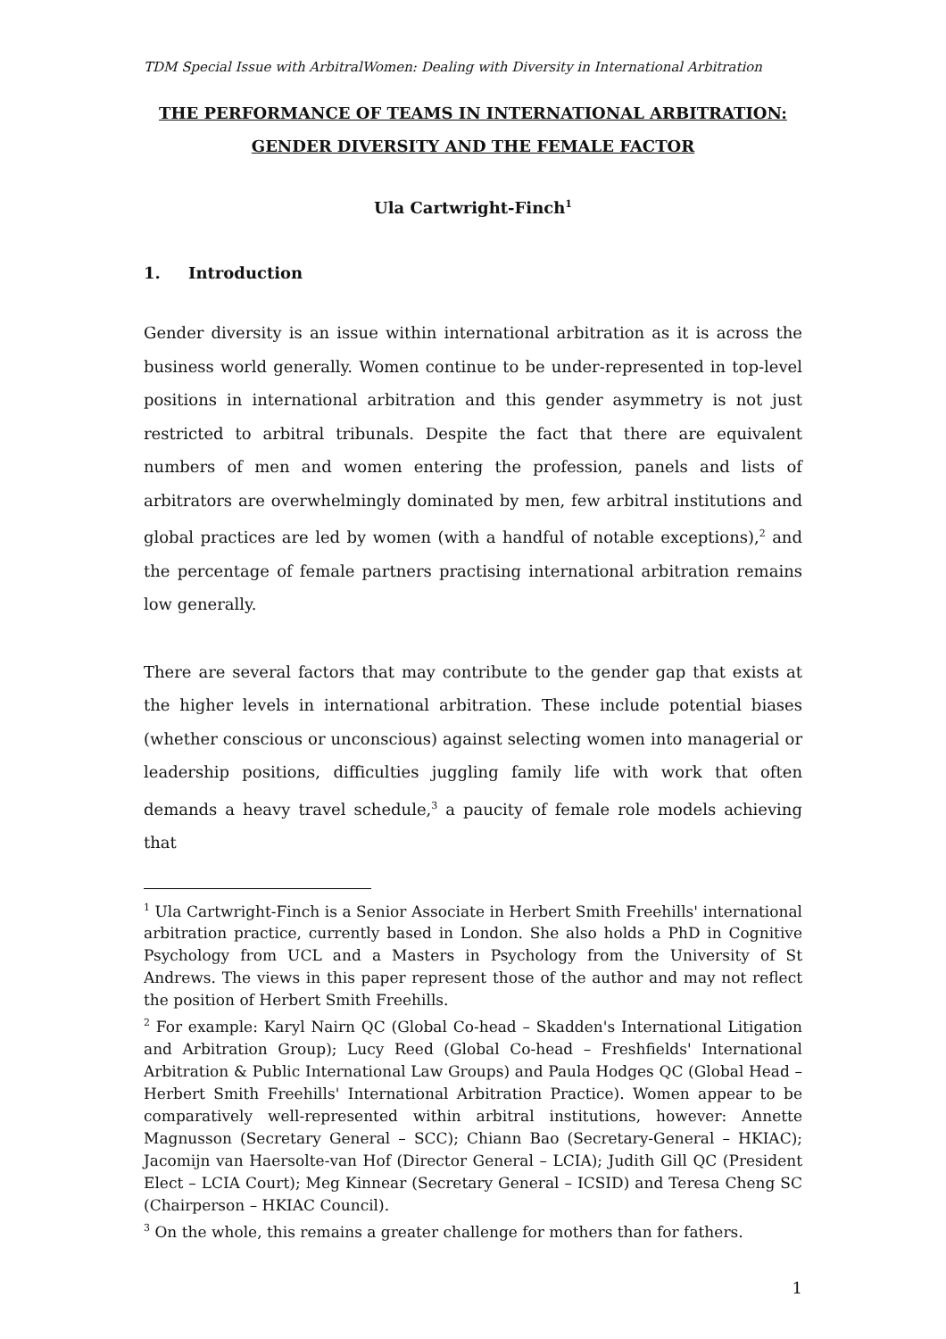TDM Special Issue with ArbitralWomen: Dealing with Diversity in International Arbitration
THE PERFORMANCE OF TEAMS IN INTERNATIONAL ARBITRATION:
GENDER DIVERSITY AND THE FEMALE FACTOR
Ula Cartwright-Finch<sup>1</sup>
1. Introduction
Gender diversity is an issue within international arbitration as it is across the business world generally. Women continue to be under-represented in top-level positions in international arbitration and this gender asymmetry is not just restricted to arbitral tribunals. Despite the fact that there are equivalent numbers of men and women entering the profession, panels and lists of arbitrators are overwhelmingly dominated by men, few arbitral institutions and global practices are led by women (with a handful of notable exceptions),<sup>2</sup> and the percentage of female partners practising international arbitration remains low generally.
There are several factors that may contribute to the gender gap that exists at the higher levels in international arbitration. These include potential biases (whether conscious or unconscious) against selecting women into managerial or leadership positions, difficulties juggling family life with work that often demands a heavy travel schedule,<sup>3</sup> a paucity of female role models achieving that
<sup>1</sup> Ula Cartwright-Finch is a Senior Associate in Herbert Smith Freehills' international arbitration practice, currently based in London. She also holds a PhD in Cognitive Psychology from UCL and a Masters in Psychology from the University of St Andrews. The views in this paper represent those of the author and may not reflect the position of Herbert Smith Freehills.
<sup>2</sup> For example: Karyl Nairn QC (Global Co-head – Skadden's International Litigation and Arbitration Group); Lucy Reed (Global Co-head – Freshfields' International Arbitration & Public International Law Groups) and Paula Hodges QC (Global Head – Herbert Smith Freehills' International Arbitration Practice). Women appear to be comparatively well-represented within arbitral institutions, however: Annette Magnusson (Secretary General – SCC); Chiann Bao (Secretary-General – HKIAC); Jacomijn van Haersolte-van Hof (Director General – LCIA); Judith Gill QC (President Elect – LCIA Court); Meg Kinnear (Secretary General – ICSID) and Teresa Cheng SC (Chairperson – HKIAC Council).
<sup>3</sup> On the whole, this remains a greater challenge for mothers than for fathers.
1